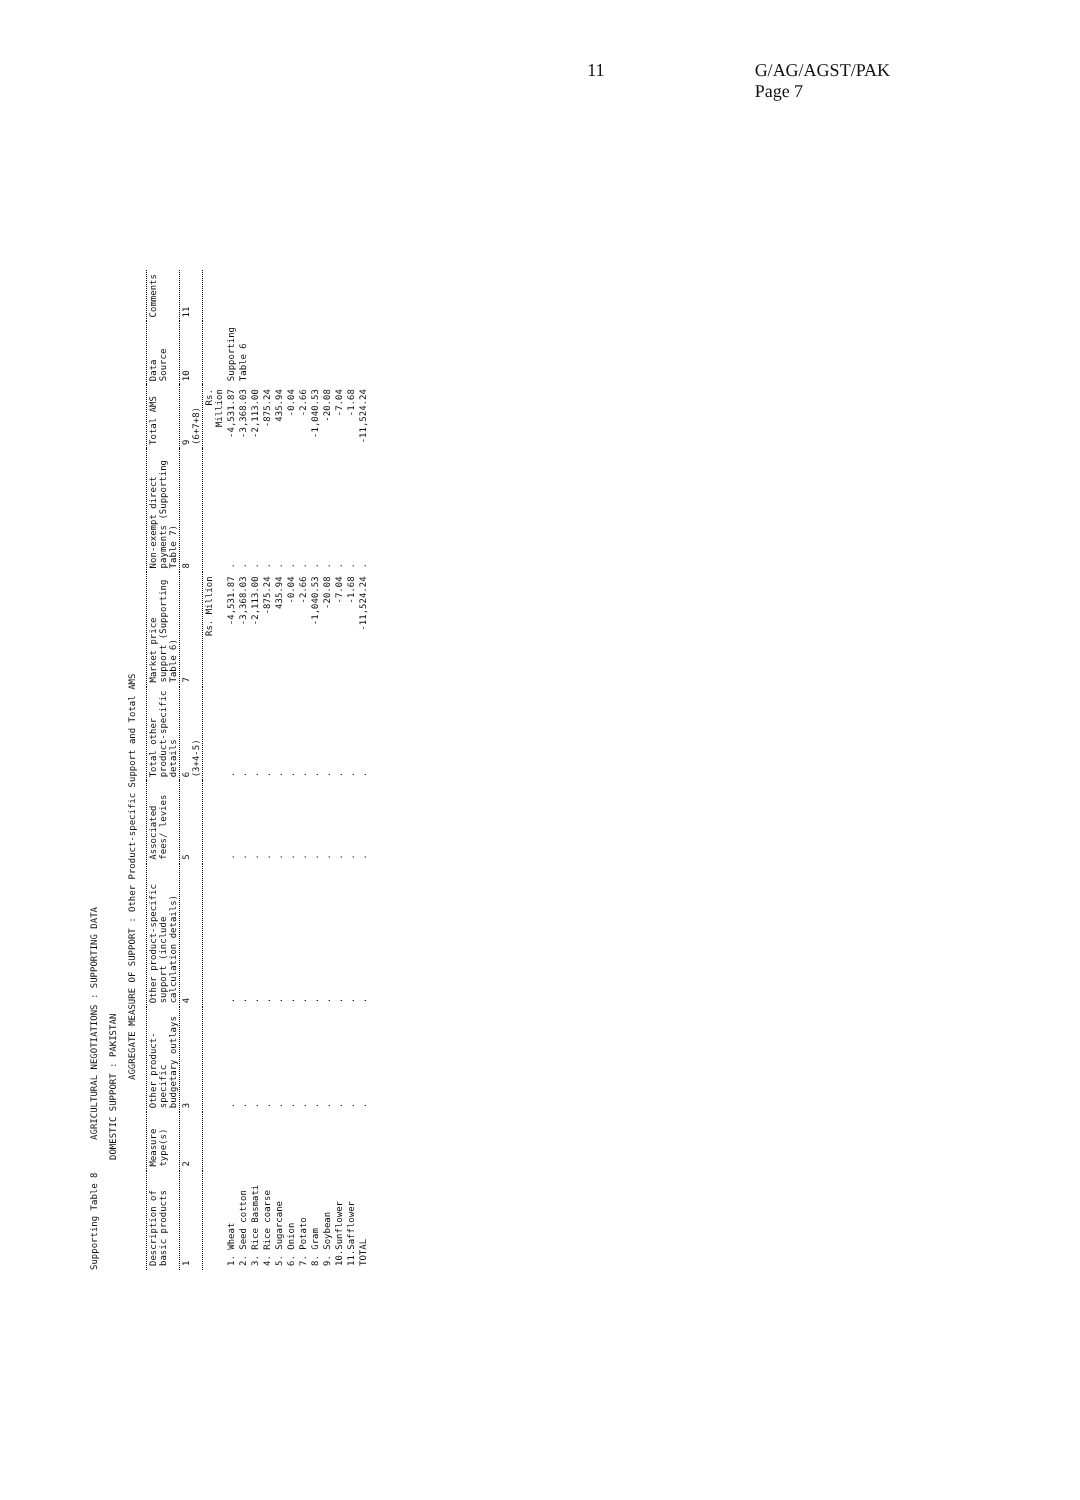11 G/AG/AGST/PAK
Page 7
Supporting Table 8 AGRICULTURAL NEGOTIATIONS : SUPPORTING DATA
DOMESTIC SUPPORT : PAKISTAN
AGGREGATE MEASURE OF SUPPORT : Other Product-specific Support and Total AMS
| Description of basic products | Measure type(s) | Other product-specific budgetary outlays | Other product-specific support (include calculation details) | Associated fees/ levies | Total other product-specific details | Market price support (Supporting Table 6) | Non-exempt direct payments (Supporting Table 7) | Total AMS | Data Source | Comments |
| --- | --- | --- | --- | --- | --- | --- | --- | --- | --- | --- |
| 1 | 2 | 3 | 4 | 5 | 6 (3+4-5) | 7 | 8 | 9 (6+7+8) | 10 | 11 |
| | | | | | | Rs. Million | | Rs. Million | | |
| 1. Wheat | | . | . | . | . | -4,531.87 | . | -4,531.87 | Supporting | |
| 2. Seed cotton | | . | . | . | . | -3,368.03 | . | -3,368.03 | Table 6 | |
| 3. Rice Basmati | | . | . | . | . | -2,113.00 | . | -2,113.00 | | |
| 4. Rice coarse | | . | . | . | . | -875.24 | . | -875.24 | | |
| 5. Sugarcane | | . | . | . | . | 435.94 | . | 435.94 | | |
| 6. Onion | | . | . | . | . | -0.04 | . | -0.04 | | |
| 7. Potato | | . | . | . | . | -2.66 | . | -2.66 | | |
| 8. Gram | | . | . | . | . | -1,040.53 | . | -1,040.53 | | |
| 9. Soybean | | . | . | . | . | -20.08 | . | -20.08 | | |
| 10.Sunflower | | . | . | . | . | -7.04 | . | -7.04 | | |
| 11.Safflower | | . | . | . | . | -1.68 | . | -1.68 | | |
| TOTAL | | . | . | . | . | -11,524.24 | . | -11,524.24 | | |